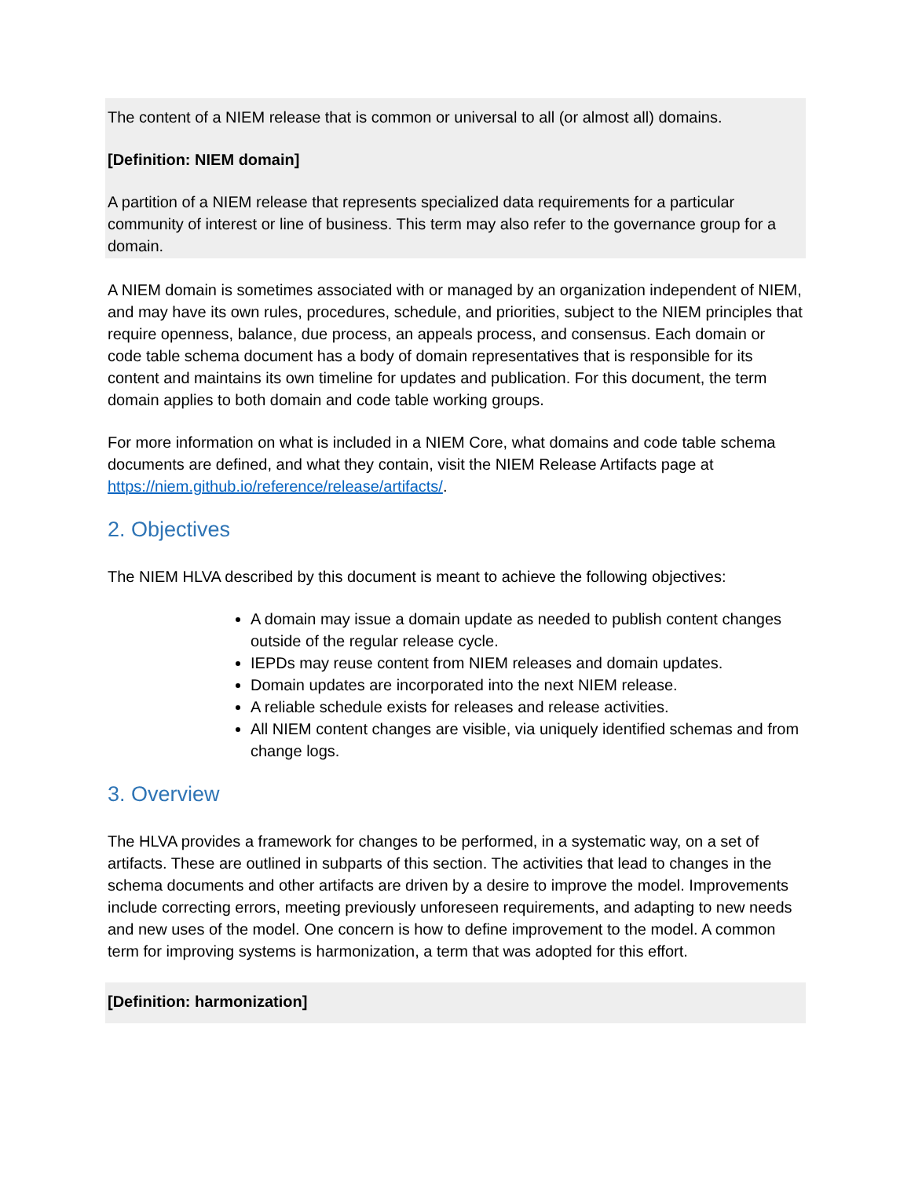The content of a NIEM release that is common or universal to all (or almost all) domains.
[Definition: NIEM domain]
A partition of a NIEM release that represents specialized data requirements for a particular community of interest or line of business. This term may also refer to the governance group for a domain.
A NIEM domain is sometimes associated with or managed by an organization independent of NIEM, and may have its own rules, procedures, schedule, and priorities, subject to the NIEM principles that require openness, balance, due process, an appeals process, and consensus. Each domain or code table schema document has a body of domain representatives that is responsible for its content and maintains its own timeline for updates and publication. For this document, the term domain applies to both domain and code table working groups.
For more information on what is included in a NIEM Core, what domains and code table schema documents are defined, and what they contain, visit the NIEM Release Artifacts page at https://niem.github.io/reference/release/artifacts/.
2. Objectives
The NIEM HLVA described by this document is meant to achieve the following objectives:
A domain may issue a domain update as needed to publish content changes outside of the regular release cycle.
IEPDs may reuse content from NIEM releases and domain updates.
Domain updates are incorporated into the next NIEM release.
A reliable schedule exists for releases and release activities.
All NIEM content changes are visible, via uniquely identified schemas and from change logs.
3. Overview
The HLVA provides a framework for changes to be performed, in a systematic way, on a set of artifacts. These are outlined in subparts of this section. The activities that lead to changes in the schema documents and other artifacts are driven by a desire to improve the model. Improvements include correcting errors, meeting previously unforeseen requirements, and adapting to new needs and new uses of the model. One concern is how to define improvement to the model. A common term for improving systems is harmonization, a term that was adopted for this effort.
[Definition: harmonization]